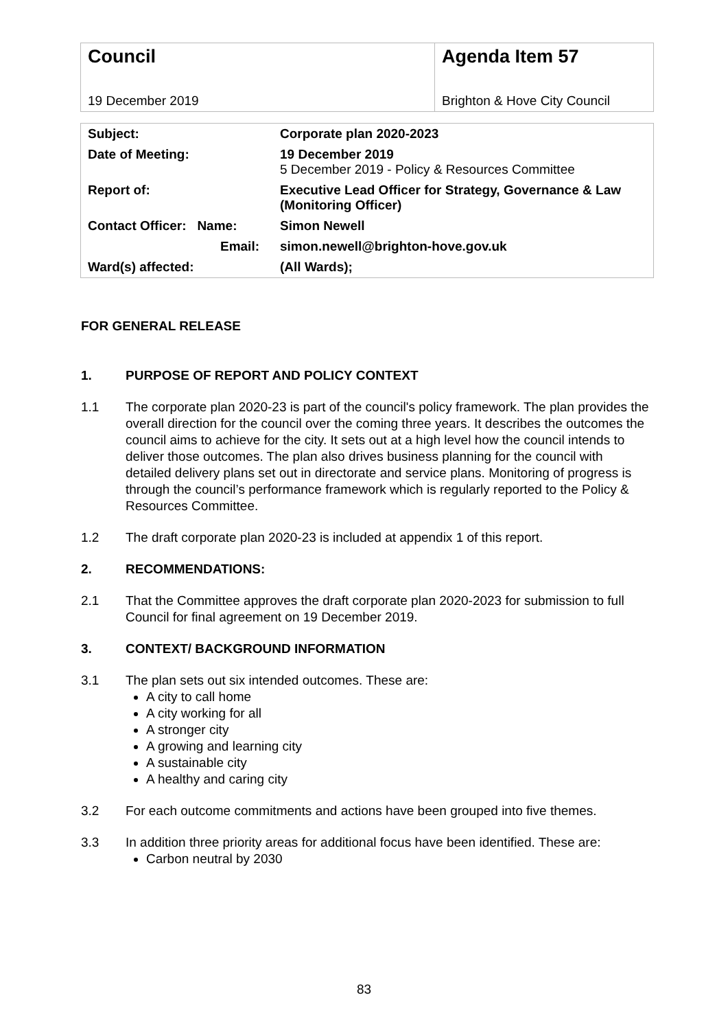| Council 19 December 2019 | Agenda Item 57 Brighton & Hove City Council |
| Subject: | Corporate plan 2020-2023 |
| Date of Meeting: | 19 December 2019 5 December 2019 - Policy & Resources Committee |
| Report of: | Executive Lead Officer for Strategy, Governance & Law (Monitoring Officer) |
| Contact Officer: Name: | Simon Newell |
| Email: | simon.newell@brighton-hove.gov.uk |
| Ward(s) affected: | (All Wards); |
FOR GENERAL RELEASE
1. PURPOSE OF REPORT AND POLICY CONTEXT
1.1 The corporate plan 2020-23 is part of the council's policy framework. The plan provides the overall direction for the council over the coming three years. It describes the outcomes the council aims to achieve for the city. It sets out at a high level how the council intends to deliver those outcomes. The plan also drives business planning for the council with detailed delivery plans set out in directorate and service plans. Monitoring of progress is through the council’s performance framework which is regularly reported to the Policy & Resources Committee.
1.2 The draft corporate plan 2020-23 is included at appendix 1 of this report.
2. RECOMMENDATIONS:
2.1 That the Committee approves the draft corporate plan 2020-2023 for submission to full Council for final agreement on 19 December 2019.
3. CONTEXT/ BACKGROUND INFORMATION
3.1 The plan sets out six intended outcomes. These are:
A city to call home
A city working for all
A stronger city
A growing and learning city
A sustainable city
A healthy and caring city
3.2 For each outcome commitments and actions have been grouped into five themes.
3.3 In addition three priority areas for additional focus have been identified. These are:
Carbon neutral by 2030
83